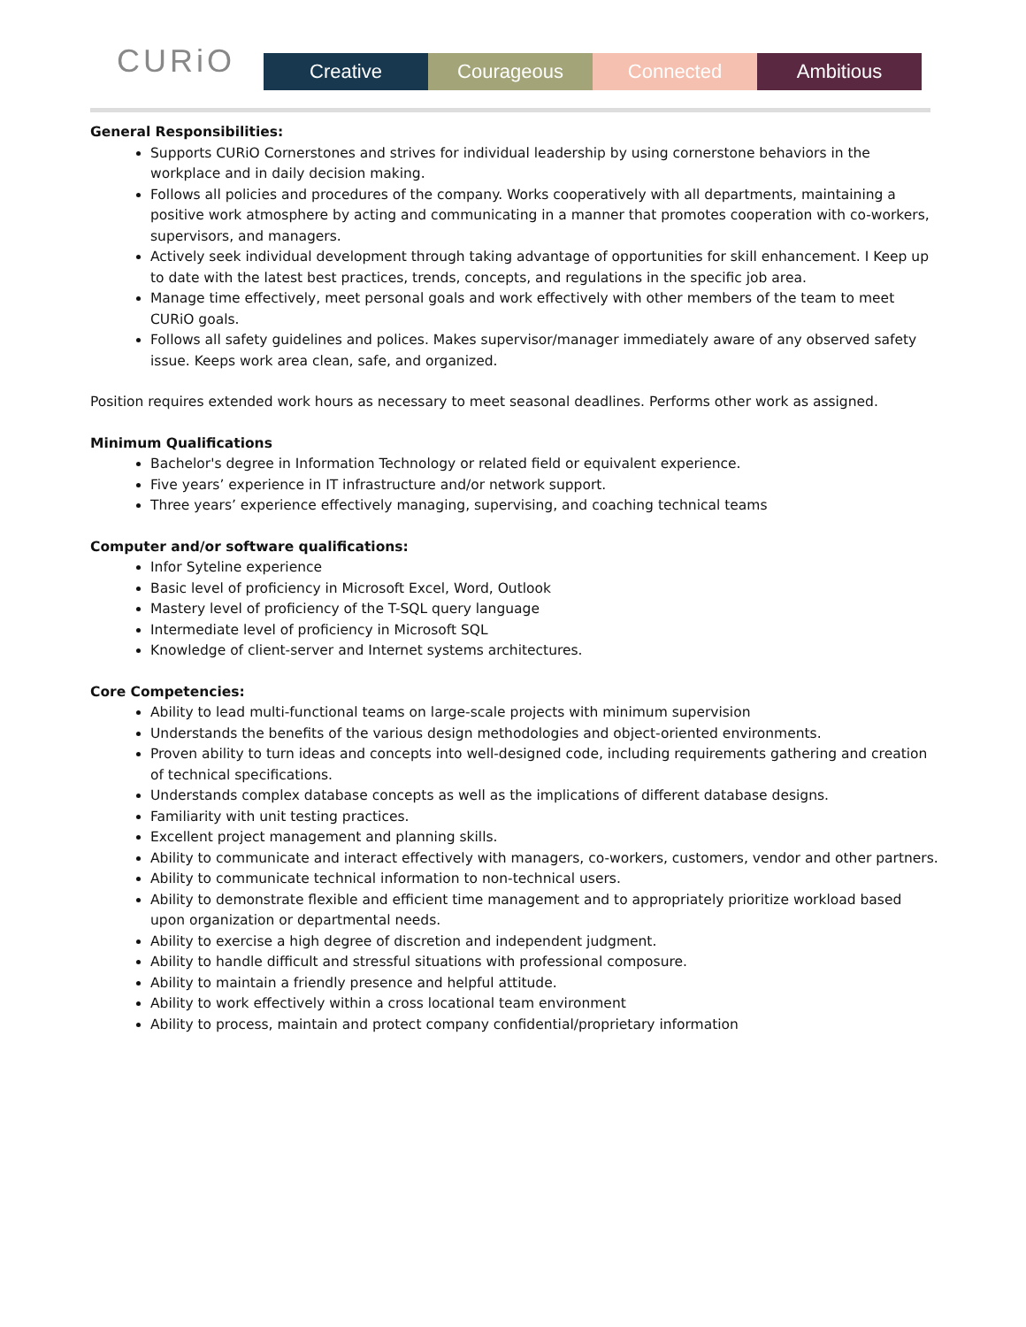CURiO
Creative Courageous Connected Ambitious
General Responsibilities:
Supports CURiO Cornerstones and strives for individual leadership by using cornerstone behaviors in the workplace and in daily decision making.
Follows all policies and procedures of the company. Works cooperatively with all departments, maintaining a positive work atmosphere by acting and communicating in a manner that promotes cooperation with co-workers, supervisors, and managers.
Actively seek individual development through taking advantage of opportunities for skill enhancement. I Keep up to date with the latest best practices, trends, concepts, and regulations in the specific job area.
Manage time effectively, meet personal goals and work effectively with other members of the team to meet CURiO goals.
Follows all safety guidelines and polices. Makes supervisor/manager immediately aware of any observed safety issue. Keeps work area clean, safe, and organized.
Position requires extended work hours as necessary to meet seasonal deadlines. Performs other work as assigned.
Minimum Qualifications
Bachelor's degree in Information Technology or related field or equivalent experience.
Five years’ experience in IT infrastructure and/or network support.
Three years’ experience effectively managing, supervising, and coaching technical teams
Computer and/or software qualifications:
Infor Syteline experience
Basic level of proficiency in Microsoft Excel, Word, Outlook
Mastery level of proficiency of the T-SQL query language
Intermediate level of proficiency in Microsoft SQL
Knowledge of client-server and Internet systems architectures.
Core Competencies:
Ability to lead multi-functional teams on large-scale projects with minimum supervision
Understands the benefits of the various design methodologies and object-oriented environments.
Proven ability to turn ideas and concepts into well-designed code, including requirements gathering and creation of technical specifications.
Understands complex database concepts as well as the implications of different database designs.
Familiarity with unit testing practices.
Excellent project management and planning skills.
Ability to communicate and interact effectively with managers, co-workers, customers, vendor and other partners.
Ability to communicate technical information to non-technical users.
Ability to demonstrate flexible and efficient time management and to appropriately prioritize workload based upon organization or departmental needs.
Ability to exercise a high degree of discretion and independent judgment.
Ability to handle difficult and stressful situations with professional composure.
Ability to maintain a friendly presence and helpful attitude.
Ability to work effectively within a cross locational team environment
Ability to process, maintain and protect company confidential/proprietary information